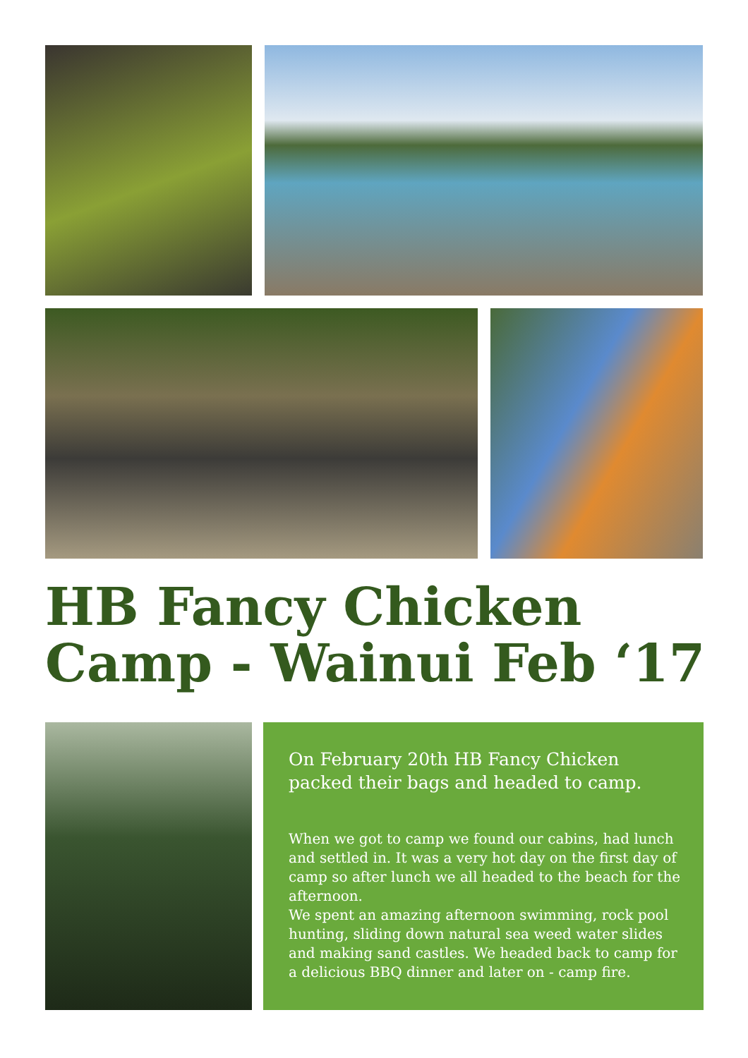HB Fancy Chicken Camp - Wainui Feb ‘17
On February 20th HB Fancy Chicken packed their bags and headed to camp.
When we got to camp we found our cabins, had lunch and settled in. It was a very hot day on the first day of camp so after lunch we all headed to the beach for the afternoon.
We spent an amazing afternoon swimming, rock pool hunting, sliding down natural sea weed water slides and making sand castles. We headed back to camp for a delicious BBQ dinner and later on - camp fire.